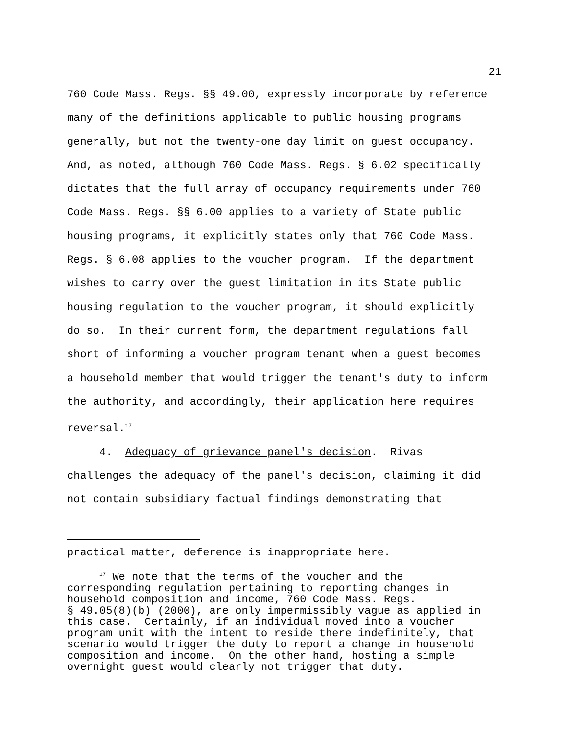21
760 Code Mass. Regs. §§ 49.00, expressly incorporate by reference many of the definitions applicable to public housing programs generally, but not the twenty-one day limit on guest occupancy. And, as noted, although 760 Code Mass. Regs. § 6.02 specifically dictates that the full array of occupancy requirements under 760 Code Mass. Regs. §§ 6.00 applies to a variety of State public housing programs, it explicitly states only that 760 Code Mass. Regs. § 6.08 applies to the voucher program. If the department wishes to carry over the guest limitation in its State public housing regulation to the voucher program, it should explicitly do so. In their current form, the department regulations fall short of informing a voucher program tenant when a guest becomes a household member that would trigger the tenant's duty to inform the authority, and accordingly, their application here requires reversal.<sup>17</sup>
4. Adequacy of grievance panel's decision. Rivas challenges the adequacy of the panel's decision, claiming it did not contain subsidiary factual findings demonstrating that
practical matter, deference is inappropriate here.
<sup>17</sup> We note that the terms of the voucher and the corresponding regulation pertaining to reporting changes in household composition and income, 760 Code Mass. Regs. § 49.05(8)(b) (2000), are only impermissibly vague as applied in this case. Certainly, if an individual moved into a voucher program unit with the intent to reside there indefinitely, that scenario would trigger the duty to report a change in household composition and income. On the other hand, hosting a simple overnight guest would clearly not trigger that duty.